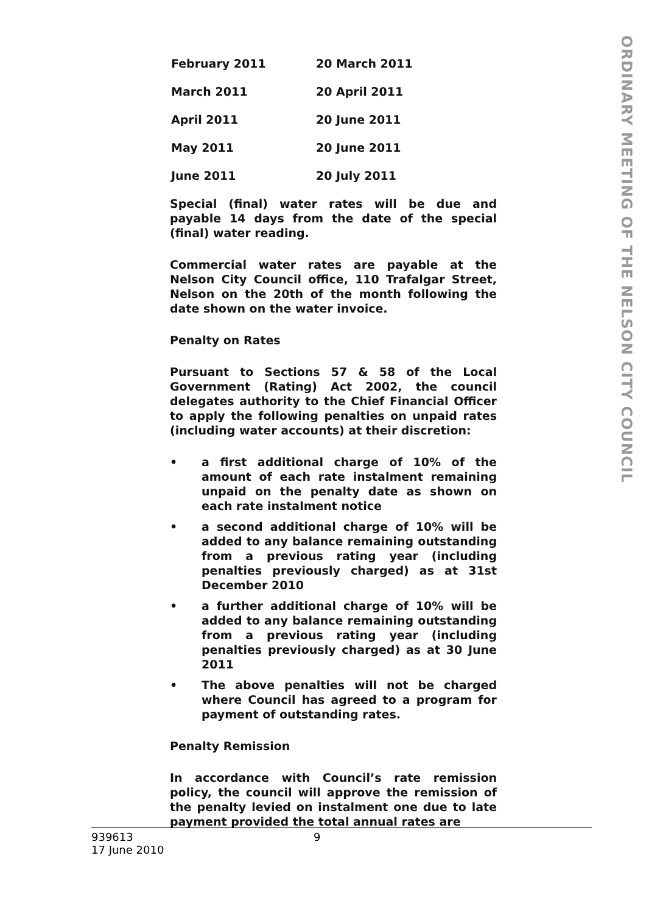ORDINARY MEETING OF THE NELSON CITY COUNCIL
| February 2011 | 20 March 2011 |
| March 2011 | 20 April 2011 |
| April 2011 | 20 June 2011 |
| May 2011 | 20 June 2011 |
| June 2011 | 20 July 2011 |
Special (final) water rates will be due and payable 14 days from the date of the special (final) water reading.
Commercial water rates are payable at the Nelson City Council office, 110 Trafalgar Street, Nelson on the 20th of the month following the date shown on the water invoice.
Penalty on Rates
Pursuant to Sections 57 & 58 of the Local Government (Rating) Act 2002, the council delegates authority to the Chief Financial Officer to apply the following penalties on unpaid rates (including water accounts) at their discretion:
• a first additional charge of 10% of the amount of each rate instalment remaining unpaid on the penalty date as shown on each rate instalment notice
• a second additional charge of 10% will be added to any balance remaining outstanding from a previous rating year (including penalties previously charged) as at 31st December 2010
• a further additional charge of 10% will be added to any balance remaining outstanding from a previous rating year (including penalties previously charged) as at 30 June 2011
• The above penalties will not be charged where Council has agreed to a program for payment of outstanding rates.
Penalty Remission
In accordance with Council’s rate remission policy, the council will approve the remission of the penalty levied on instalment one due to late payment provided the total annual rates are
9
939613
17 June 2010